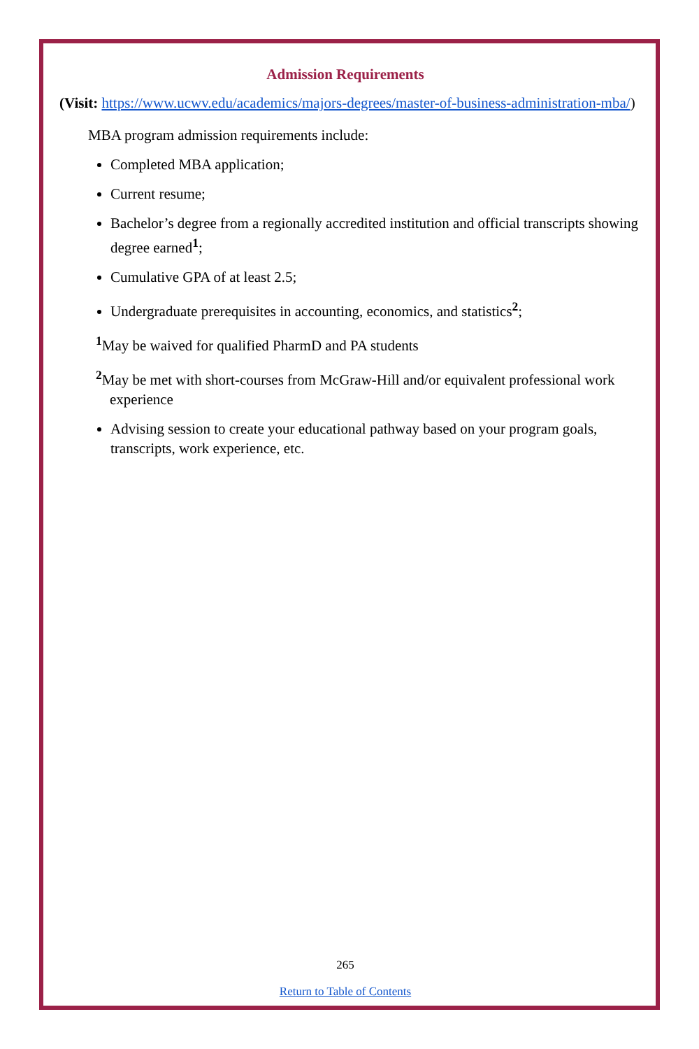Admission Requirements
(Visit: https://www.ucwv.edu/academics/majors-degrees/master-of-business-administration-mba/)
MBA program admission requirements include:
Completed MBA application;
Current resume;
Bachelor’s degree from a regionally accredited institution and official transcripts showing degree earned<sup>1</sup>;
Cumulative GPA of at least 2.5;
Undergraduate prerequisites in accounting, economics, and statistics<sup>2</sup>;
<sup>1</sup> May be waived for qualified PharmD and PA students
<sup>2</sup> May be met with short-courses from McGraw-Hill and/or equivalent professional work experience
Advising session to create your educational pathway based on your program goals, transcripts, work experience, etc.
265
Return to Table of Contents